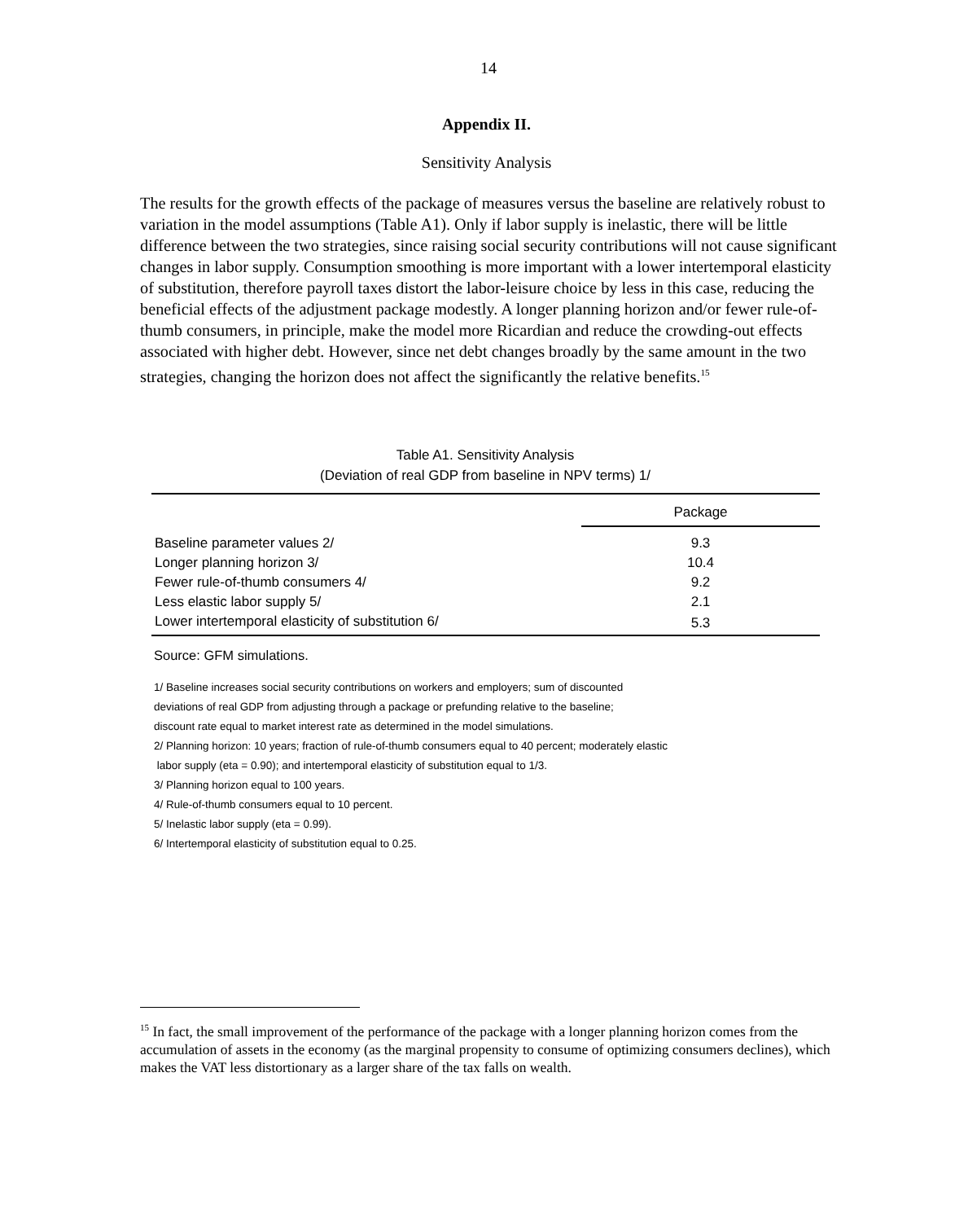14
Appendix II.
Sensitivity Analysis
The results for the growth effects of the package of measures versus the baseline are relatively robust to variation in the model assumptions (Table A1). Only if labor supply is inelastic, there will be little difference between the two strategies, since raising social security contributions will not cause significant changes in labor supply. Consumption smoothing is more important with a lower intertemporal elasticity of substitution, therefore payroll taxes distort the labor-leisure choice by less in this case, reducing the beneficial effects of the adjustment package modestly. A longer planning horizon and/or fewer rule-of-thumb consumers, in principle, make the model more Ricardian and reduce the crowding-out effects associated with higher debt. However, since net debt changes broadly by the same amount in the two strategies, changing the horizon does not affect the significantly the relative benefits.<sup>15</sup>
Table A1. Sensitivity Analysis
(Deviation of real GDP from baseline in NPV terms) 1/
| | Package |
| --- | --- |
| Baseline parameter values 2/ | 9.3 |
| Longer planning horizon 3/ | 10.4 |
| Fewer rule-of-thumb consumers 4/ | 9.2 |
| Less elastic labor supply 5/ | 2.1 |
| Lower intertemporal elasticity of substitution 6/ | 5.3 |
Source: GFM simulations.
1/ Baseline increases social security contributions on workers and employers; sum of discounted
deviations of real GDP from adjusting through a package or prefunding relative to the baseline;
discount rate equal to market interest rate as determined in the model simulations.
2/ Planning horizon: 10 years; fraction of rule-of-thumb consumers equal to 40 percent; moderately elastic
labor supply (eta = 0.90); and intertemporal elasticity of substitution equal to 1/3.
3/ Planning horizon equal to 100 years.
4/ Rule-of-thumb consumers equal to 10 percent.
5/ Inelastic labor supply (eta = 0.99).
6/ Intertemporal elasticity of substitution equal to 0.25.
<sup>15</sup> In fact, the small improvement of the performance of the package with a longer planning horizon comes from the accumulation of assets in the economy (as the marginal propensity to consume of optimizing consumers declines), which makes the VAT less distortionary as a larger share of the tax falls on wealth.